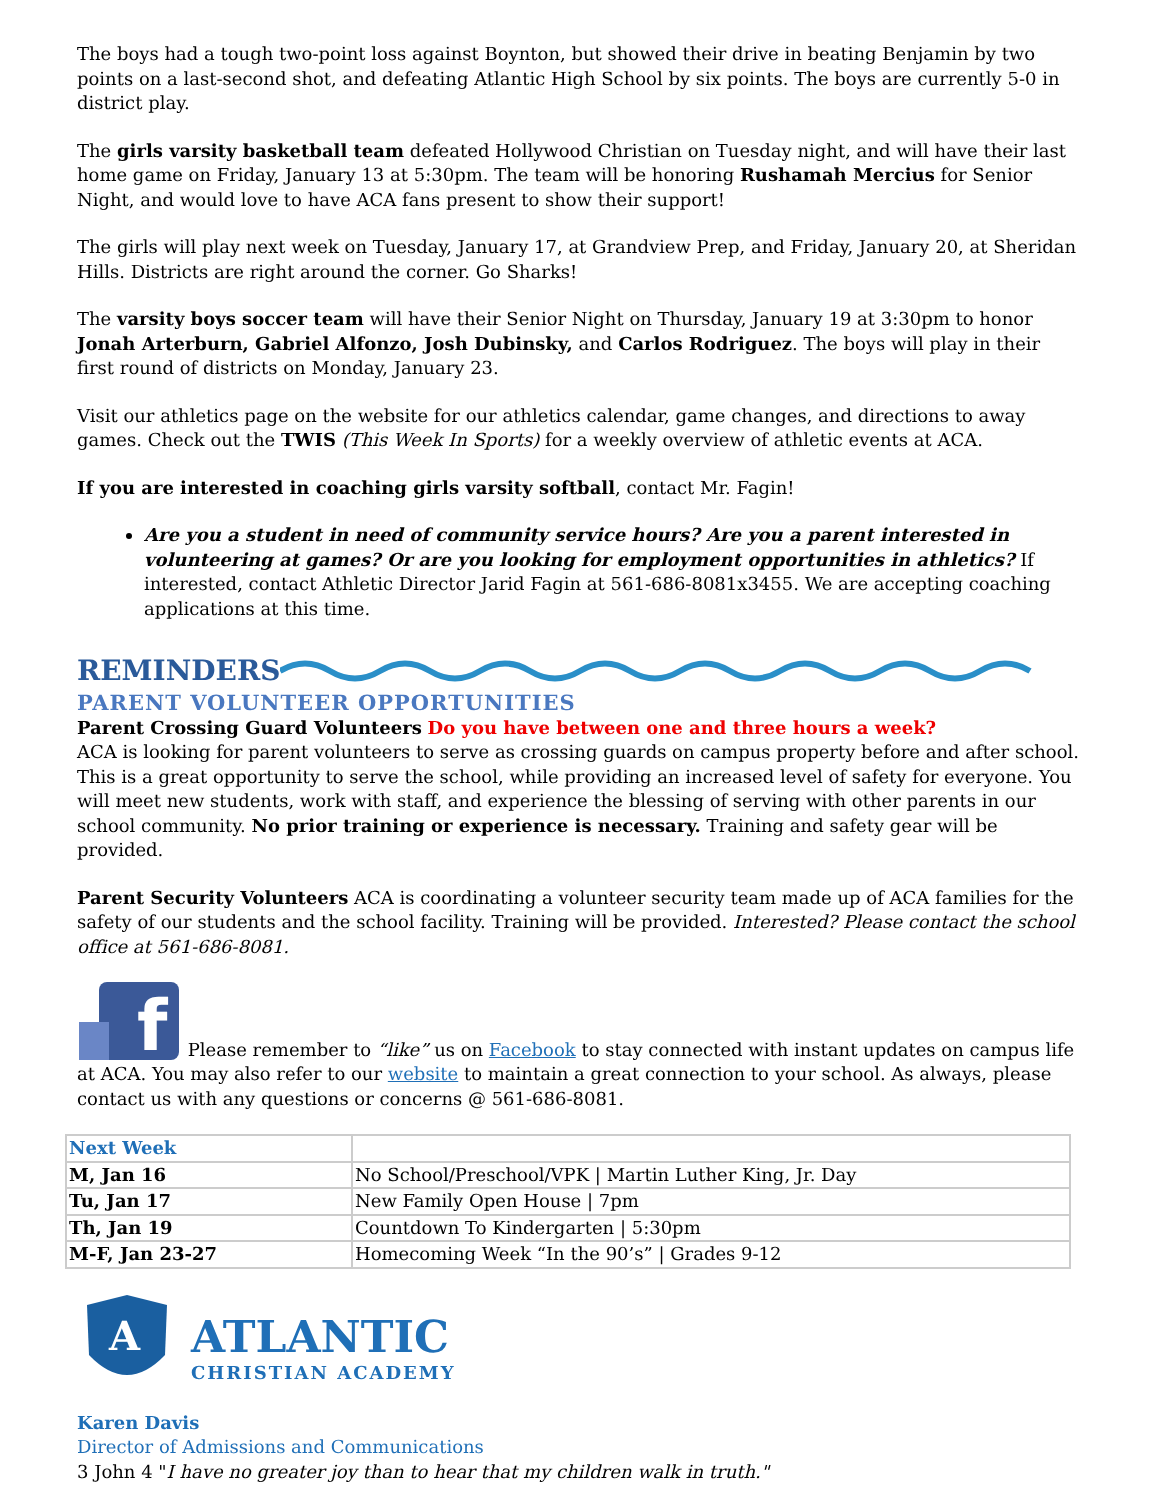The boys had a tough two-point loss against Boynton, but showed their drive in beating Benjamin by two points on a last-second shot, and defeating Atlantic High School by six points. The boys are currently 5-0 in district play.
The girls varsity basketball team defeated Hollywood Christian on Tuesday night, and will have their last home game on Friday, January 13 at 5:30pm. The team will be honoring Rushamah Mercius for Senior Night, and would love to have ACA fans present to show their support!
The girls will play next week on Tuesday, January 17, at Grandview Prep, and Friday, January 20, at Sheridan Hills. Districts are right around the corner. Go Sharks!
The varsity boys soccer team will have their Senior Night on Thursday, January 19 at 3:30pm to honor Jonah Arterburn, Gabriel Alfonzo, Josh Dubinsky, and Carlos Rodriguez. The boys will play in their first round of districts on Monday, January 23.
Visit our athletics page on the website for our athletics calendar, game changes, and directions to away games. Check out the TWIS (This Week In Sports) for a weekly overview of athletic events at ACA.
If you are interested in coaching girls varsity softball, contact Mr. Fagin!
Are you a student in need of community service hours? Are you a parent interested in volunteering at games? Or are you looking for employment opportunities in athletics? If interested, contact Athletic Director Jarid Fagin at 561-686-8081x3455. We are accepting coaching applications at this time.
REMINDERS
PARENT VOLUNTEER OPPORTUNITIES
Parent Crossing Guard Volunteers Do you have between one and three hours a week?
ACA is looking for parent volunteers to serve as crossing guards on campus property before and after school. This is a great opportunity to serve the school, while providing an increased level of safety for everyone. You will meet new students, work with staff, and experience the blessing of serving with other parents in our school community. No prior training or experience is necessary. Training and safety gear will be provided.
Parent Security Volunteers ACA is coordinating a volunteer security team made up of ACA families for the safety of our students and the school facility. Training will be provided. Interested? Please contact the school office at 561-686-8081.
f
Please remember to “like” us on Facebook to stay connected with instant updates on campus life at ACA. You may also refer to our website to maintain a great connection to your school. As always, please contact us with any questions or concerns @ 561-686-8081.
| Next Week | |
| M, Jan 16 | No School/Preschool/VPK / Martin Luther King, Jr. Day |
| Tu, Jan 17 | New Family Open House / 7pm |
| Th, Jan 19 | Countdown To Kindergarten / 5:30pm |
| M-F, Jan 23-27 | Homecoming Week “In the 90’s” / Grades 9-12 |
A
ATLANTIC
CHRISTIAN ACADEMY
Karen Davis
Director of Admissions and Communications
3 John 4 "I have no greater joy than to hear that my children walk in truth."